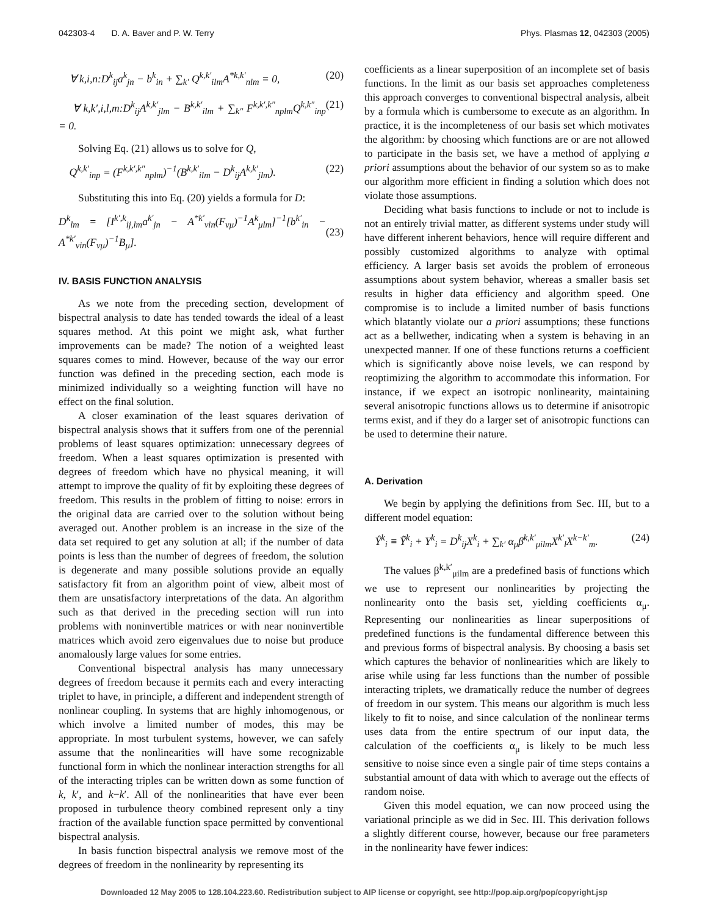042303-4 D. A. Baver and P. W. Terry Phys. Plasmas 12, 042303 (2005)
∀ k,i,n:D<sup>k</sup><sub>ij</sub>a<sup>k</sup><sub>jn</sub> − b<sup>k</sup><sub>in</sub> + ∑<sub>k′</sub> Q<sup>k,k′</sup><sub>ilm</sub>A<sup>*k,k′</sup><sub>nlm</sub> = 0, (20)
∀ k,k′,i,l,m:D<sup>k</sup><sub>ij</sub>A<sup>k,k′</sup><sub>jlm</sub> − B<sup>k,k′</sup><sub>ilm</sub> + ∑<sub>k″</sub> F<sup>k,k′,k″</sup><sub>nplm</sub>Q<sup>k,k″</sup><sub>inp</sub> = 0. (21)
Solving Eq. (21) allows us to solve for Q,
Q<sup>k,k′</sup><sub>inp</sub> = (F<sup>k,k′,k″</sup><sub>nplm</sub>)<sup>−1</sup>(B<sup>k,k′</sup><sub>ilm</sub> − D<sup>k</sup><sub>ij</sub>A<sup>k,k′</sup><sub>jlm</sub>). (22)
Substituting this into Eq. (20) yields a formula for D:
D<sup>k</sup><sub>lm</sub> = [I<sup>k′,k</sup><sub>ij,lm</sub>a<sup>k′</sup><sub>jn</sub> − A<sup>*k′</sup><sub>νin</sub>(F<sub>νμ</sub>)<sup>−1</sup>A<sup>k</sup><sub>μlm</sub>]<sup>−1</sup>[b<sup>k′</sup><sub>in</sub> − A<sup>*k′</sup><sub>νin</sub>(F<sub>νμ</sub>)<sup>−1</sup>B<sub>μ</sub>].
(23)
IV. BASIS FUNCTION ANALYSIS
As we note from the preceding section, development of bispectral analysis to date has tended towards the ideal of a least squares method. At this point we might ask, what further improvements can be made? The notion of a weighted least squares comes to mind. However, because of the way our error function was defined in the preceding section, each mode is minimized individually so a weighting function will have no effect on the final solution.
A closer examination of the least squares derivation of bispectral analysis shows that it suffers from one of the perennial problems of least squares optimization: unnecessary degrees of freedom. When a least squares optimization is presented with degrees of freedom which have no physical meaning, it will attempt to improve the quality of fit by exploiting these degrees of freedom. This results in the problem of fitting to noise: errors in the original data are carried over to the solution without being averaged out. Another problem is an increase in the size of the data set required to get any solution at all; if the number of data points is less than the number of degrees of freedom, the solution is degenerate and many possible solutions provide an equally satisfactory fit from an algorithm point of view, albeit most of them are unsatisfactory interpretations of the data. An algorithm such as that derived in the preceding section will run into problems with noninvertible matrices or with near noninvertible matrices which avoid zero eigenvalues due to noise but produce anomalously large values for some entries.
Conventional bispectral analysis has many unnecessary degrees of freedom because it permits each and every interacting triplet to have, in principle, a different and independent strength of nonlinear coupling. In systems that are highly inhomogenous, or which involve a limited number of modes, this may be appropriate. In most turbulent systems, however, we can safely assume that the nonlinearities will have some recognizable functional form in which the nonlinear interaction strengths for all of the interacting triples can be written down as some function of k, k′, and k−k′. All of the nonlinearities that have ever been proposed in turbulence theory combined represent only a tiny fraction of the available function space permitted by conventional bispectral analysis.
In basis function bispectral analysis we remove most of the degrees of freedom in the nonlinearity by representing its
coefficients as a linear superposition of an incomplete set of basis functions. In the limit as our basis set approaches completeness this approach converges to conventional bispectral analysis, albeit by a formula which is cumbersome to execute as an algorithm. In practice, it is the incompleteness of our basis set which motivates the algorithm: by choosing which functions are or are not allowed to participate in the basis set, we have a method of applying a priori assumptions about the behavior of our system so as to make our algorithm more efficient in finding a solution which does not violate those assumptions.
Deciding what basis functions to include or not to include is not an entirely trivial matter, as different systems under study will have different inherent behaviors, hence will require different and possibly customized algorithms to analyze with optimal efficiency. A larger basis set avoids the problem of erroneous assumptions about system behavior, whereas a smaller basis set results in higher data efficiency and algorithm speed. One compromise is to include a limited number of basis functions which blatantly violate our a priori assumptions; these functions act as a bellwether, indicating when a system is behaving in an unexpected manner. If one of these functions returns a coefficient which is significantly above noise levels, we can respond by reoptimizing the algorithm to accommodate this information. For instance, if we expect an isotropic nonlinearity, maintaining several anisotropic functions allows us to determine if anisotropic terms exist, and if they do a larger set of anisotropic functions can be used to determine their nature.
A. Derivation
We begin by applying the definitions from Sec. III, but to a different model equation:
Ŷ<sup>k</sup><sub>i</sub> ≡ Ỹ<sup>k</sup><sub>i</sub> + Y<sup>k</sup><sub>i</sub> = D<sup>k</sup><sub>ij</sub>X<sup>k</sup><sub>i</sub> + ∑<sub>k′</sub> α<sub>μ</sub>β<sup>k,k′</sup><sub>μilm</sub>X<sup>k′</sup><sub>l</sub>X<sup>k−k′</sup><sub>m</sub>. (24)
The values β<sup>k,k′</sup><sub>μilm</sub> are a predefined basis of functions which we use to represent our nonlinearities by projecting the nonlinearity onto the basis set, yielding coefficients α<sub>μ</sub>. Representing our nonlinearities as linear superpositions of predefined functions is the fundamental difference between this and previous forms of bispectral analysis. By choosing a basis set which captures the behavior of nonlinearities which are likely to arise while using far less functions than the number of possible interacting triplets, we dramatically reduce the number of degrees of freedom in our system. This means our algorithm is much less likely to fit to noise, and since calculation of the nonlinear terms uses data from the entire spectrum of our input data, the calculation of the coefficients α<sub>μ</sub> is likely to be much less sensitive to noise since even a single pair of time steps contains a substantial amount of data with which to average out the effects of random noise.
Given this model equation, we can now proceed using the variational principle as we did in Sec. III. This derivation follows a slightly different course, however, because our free parameters in the nonlinearity have fewer indices:
Downloaded 12 May 2005 to 128.104.223.60. Redistribution subject to AIP license or copyright, see http://pop.aip.org/pop/copyright.jsp